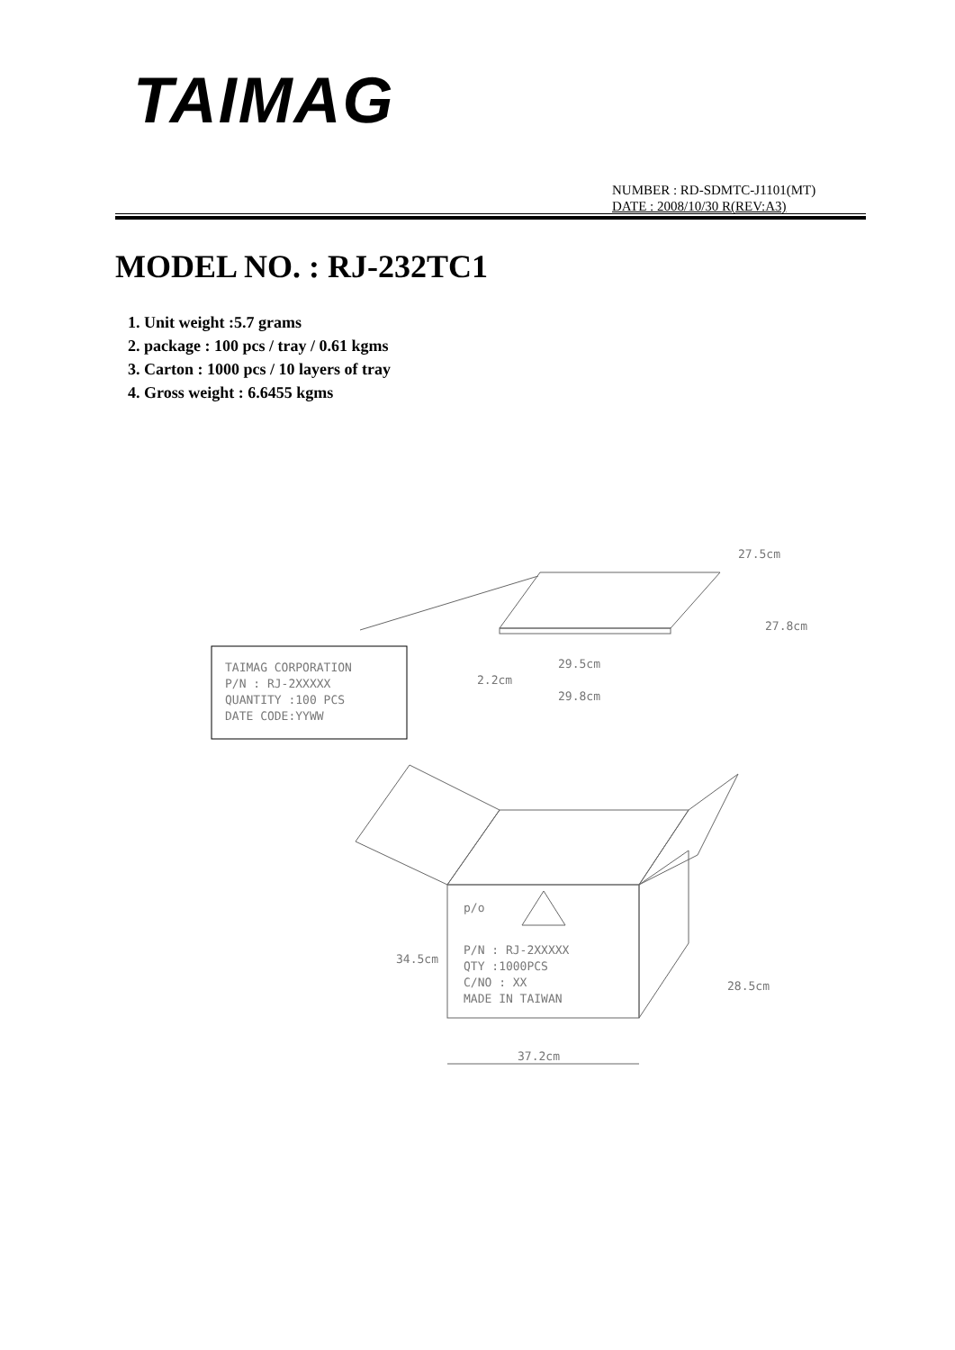TAIMAG
NUMBER : RD-SDMTC-J1101(MT)
DATE : 2008/10/30 R(REV:A3)
MODEL NO. : RJ-232TC1
1. Unit weight :5.7 grams
2. package : 100 pcs / tray / 0.61 kgms
3. Carton : 1000 pcs / 10 layers of tray
4. Gross weight : 6.6455 kgms
TAIMAG CORPORATION
P/N : RJ-2XXXXX
QUANTITY :100 PCS
DATE CODE:YYWW
29.5cm
29.8cm
27.5cm
27.8cm
2.2cm
p/o
P/N : RJ-2XXXXX
QTY :1000PCS
C/NO : XX
MADE IN TAIWAN
34.5cm
28.5cm
37.2cm